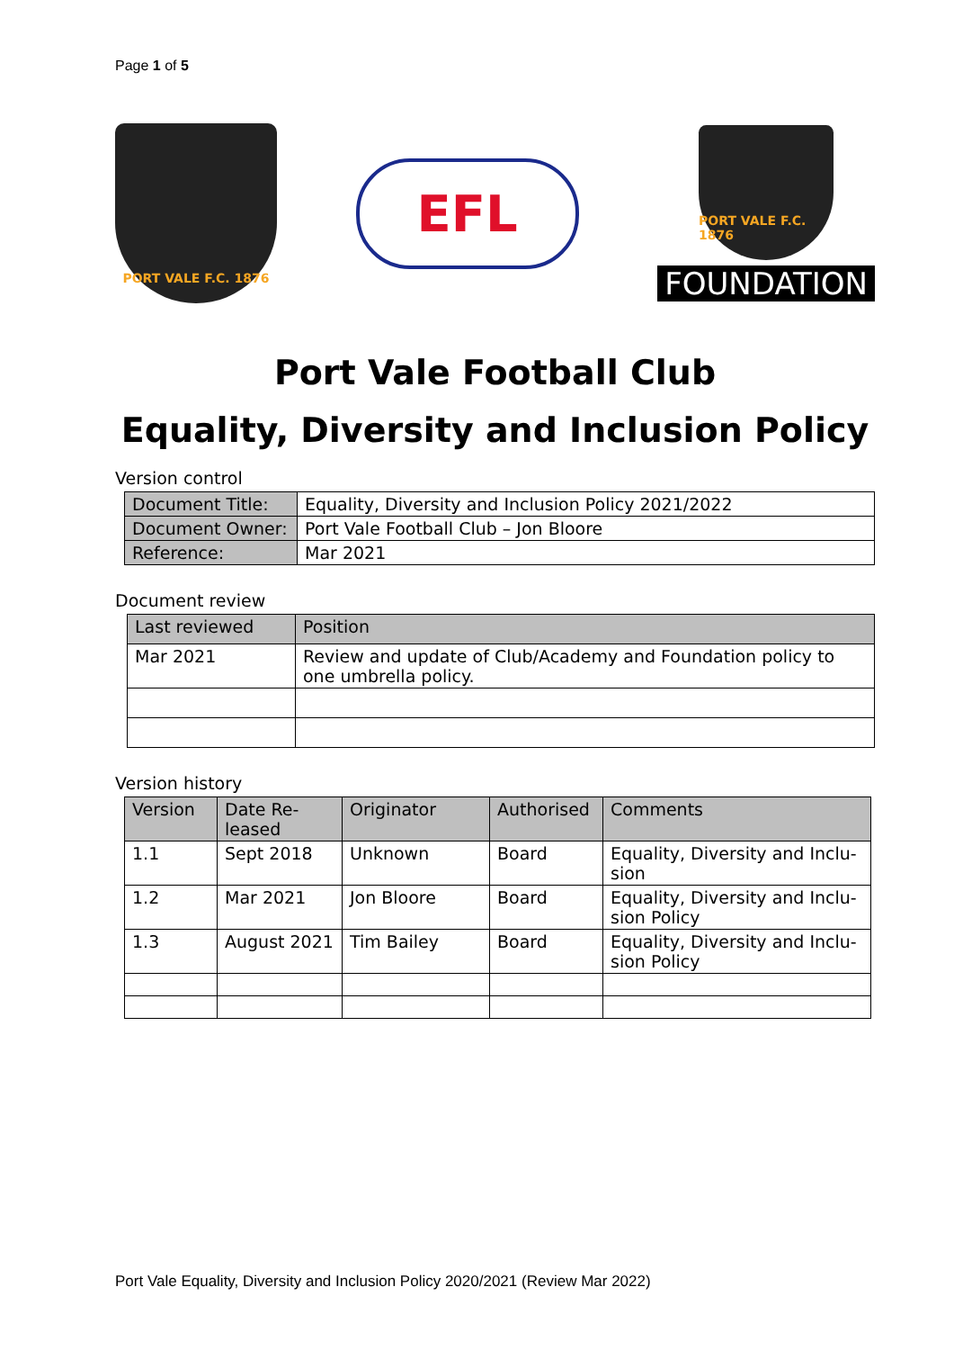Page 1 of 5
PORT VALE F.C. 1876
EFL
PORT VALE F.C. 1876
FOUNDATION
Port Vale Football Club
Equality, Diversity and Inclusion Policy
Version control
| Document Title: | Equality, Diversity and Inclusion Policy 2021/2022 |
| Document Owner: | Port Vale Football Club – Jon Bloore |
| Reference: | Mar 2021 |
Document review
| Last reviewed | Position |
| --- | --- |
| Mar 2021 | Review and update of Club/Academy and Foundation policy to one umbrella policy. |
Version history
| Version | Date Re-leased | Originator | Authorised | Comments |
| --- | --- | --- | --- | --- |
| 1.1 | Sept 2018 | Unknown | Board | Equality, Diversity and Inclu-sion |
| 1.2 | Mar 2021 | Jon Bloore | Board | Equality, Diversity and Inclu-sion Policy |
| 1.3 | August 2021 | Tim Bailey | Board | Equality, Diversity and Inclu-sion Policy |
Port Vale Equality, Diversity and Inclusion Policy 2020/2021 (Review Mar 2022)